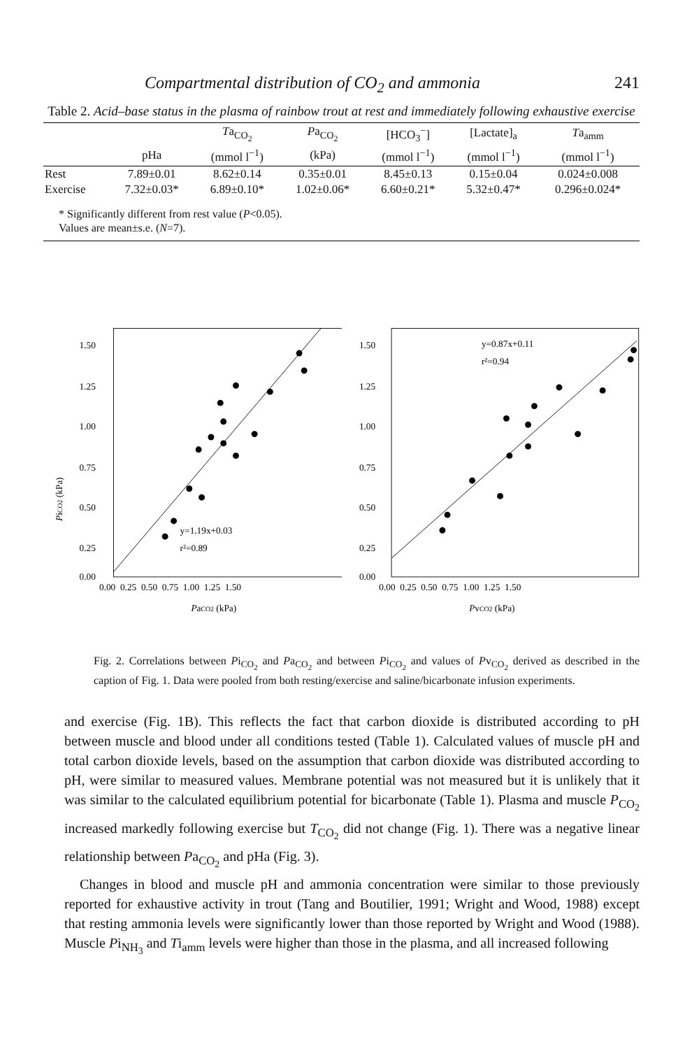Compartmental distribution of CO<sub>2</sub> and ammonia 241
Table 2. Acid–base status in the plasma of rainbow trout at rest and immediately following exhaustive exercise
| | | T a<sub>CO<sub>2</sub></sub> | P a<sub>CO<sub>2</sub></sub> | [HCO<sub>3</sub><sup>−</sup>] | [Lactate]<sub>a</sub> | T a<sub>amm</sub> |
| --- | --- | --- | --- | --- | --- | --- |
| | pHa | (mmol l<sup>−1</sup>) | (kPa) | (mmol l<sup>−1</sup>) | (mmol l<sup>−1</sup>) | (mmol l<sup>−1</sup>) |
| Rest | 7.89±0.01 | 8.62±0.14 | 0.35±0.01 | 8.45±0.13 | 0.15±0.04 | 0.024±0.008 |
| Exercise | 7.32±0.03* | 6.89±0.10* | 1.02±0.06* | 6.60±0.21* | 5.32±0.47* | 0.296±0.024* |
* Significantly different from rest value (P<0.05).
Values are mean±s.e. (N=7).
PiCO2 (kPa)
1.50
1.25
1.00
0.75
0.50
0.25
0.00
0.00 0.25 0.50 0.75 1.00 1.25 1.50
PaCO2 (kPa)
y=1.19x+0.03
r²=0.89
1.50
1.25
1.00
0.75
0.50
0.25
0.00
0.00 0.25 0.50 0.75 1.00 1.25 1.50
PvCO2 (kPa)
y=0.87x+0.11
r²=0.94
Fig. 2. Correlations between Pi<sub>CO<sub>2</sub></sub> and Pa<sub>CO<sub>2</sub></sub> and between Pi<sub>CO<sub>2</sub></sub> and values of Pv<sub>CO<sub>2</sub></sub> derived as described in the caption of Fig. 1. Data were pooled from both resting/exercise and saline/bicarbonate infusion experiments.
and exercise (Fig. 1B). This reflects the fact that carbon dioxide is distributed according to pH between muscle and blood under all conditions tested (Table 1). Calculated values of muscle pH and total carbon dioxide levels, based on the assumption that carbon dioxide was distributed according to pH, were similar to measured values. Membrane potential was not measured but it is unlikely that it was similar to the calculated equilibrium potential for bicarbonate (Table 1). Plasma and muscle P<sub>CO<sub>2</sub></sub> increased markedly following exercise but T<sub>CO<sub>2</sub></sub> did not change (Fig. 1). There was a negative linear relationship between Pa<sub>CO<sub>2</sub></sub> and pHa (Fig. 3).
Changes in blood and muscle pH and ammonia concentration were similar to those previously reported for exhaustive activity in trout (Tang and Boutilier, 1991; Wright and Wood, 1988) except that resting ammonia levels were significantly lower than those reported by Wright and Wood (1988). Muscle Pi<sub>NH<sub>3</sub></sub> and Ti<sub>amm</sub> levels were higher than those in the plasma, and all increased following